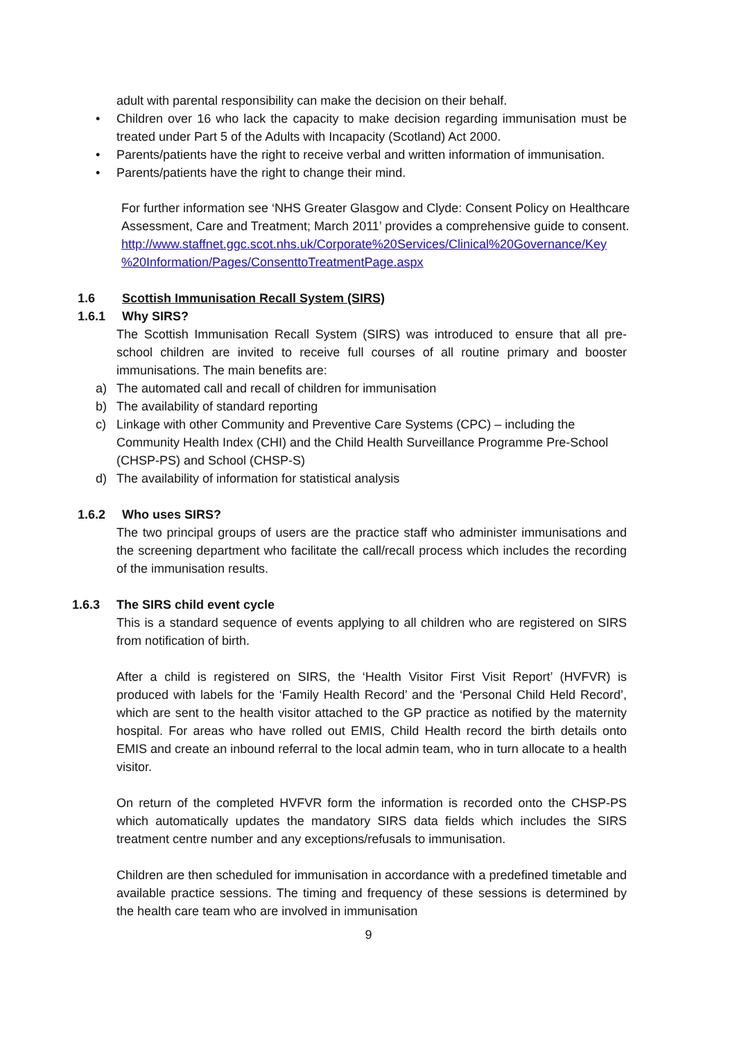adult with parental responsibility can make the decision on their behalf.
• Children over 16 who lack the capacity to make decision regarding immunisation must be treated under Part 5 of the Adults with Incapacity (Scotland) Act 2000.
• Parents/patients have the right to receive verbal and written information of immunisation.
• Parents/patients have the right to change their mind.
For further information see ‘NHS Greater Glasgow and Clyde: Consent Policy on Healthcare Assessment, Care and Treatment; March 2011’ provides a comprehensive guide to consent.
http://www.staffnet.ggc.scot.nhs.uk/Corporate%20Services/Clinical%20Governance/Key %20Information/Pages/ConsenttoTreatmentPage.aspx
1.6 Scottish Immunisation Recall System (SIRS)
1.6.1 Why SIRS?
The Scottish Immunisation Recall System (SIRS) was introduced to ensure that all pre-school children are invited to receive full courses of all routine primary and booster immunisations. The main benefits are:
a) The automated call and recall of children for immunisation
b) The availability of standard reporting
c) Linkage with other Community and Preventive Care Systems (CPC) – including the Community Health Index (CHI) and the Child Health Surveillance Programme Pre-School (CHSP-PS) and School (CHSP-S)
d) The availability of information for statistical analysis
1.6.2 Who uses SIRS?
The two principal groups of users are the practice staff who administer immunisations and the screening department who facilitate the call/recall process which includes the recording of the immunisation results.
1.6.3 The SIRS child event cycle
This is a standard sequence of events applying to all children who are registered on SIRS from notification of birth.
After a child is registered on SIRS, the ‘Health Visitor First Visit Report’ (HVFVR) is produced with labels for the ‘Family Health Record’ and the ‘Personal Child Held Record’, which are sent to the health visitor attached to the GP practice as notified by the maternity hospital. For areas who have rolled out EMIS, Child Health record the birth details onto EMIS and create an inbound referral to the local admin team, who in turn allocate to a health visitor.
On return of the completed HVFVR form the information is recorded onto the CHSP-PS which automatically updates the mandatory SIRS data fields which includes the SIRS treatment centre number and any exceptions/refusals to immunisation.
Children are then scheduled for immunisation in accordance with a predefined timetable and available practice sessions. The timing and frequency of these sessions is determined by the health care team who are involved in immunisation
9